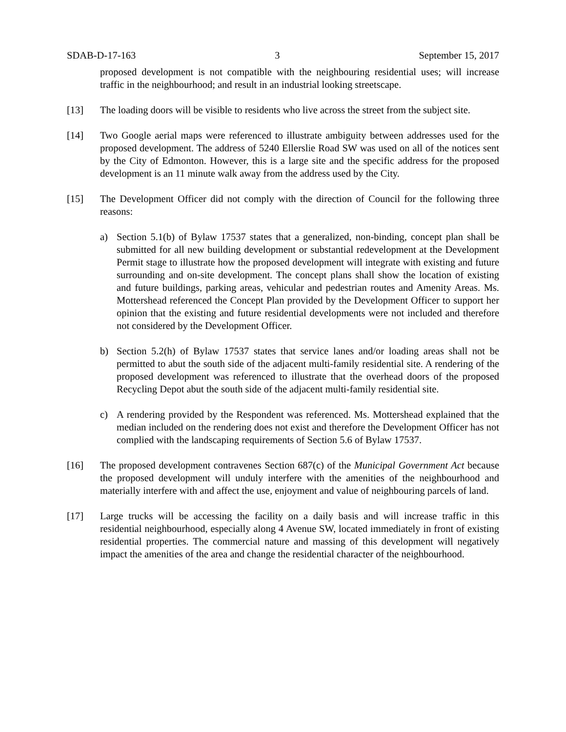SDAB-D-17-163 3 September 15, 2017
proposed development is not compatible with the neighbouring residential uses; will increase traffic in the neighbourhood; and result in an industrial looking streetscape.
[13] The loading doors will be visible to residents who live across the street from the subject site.
[14] Two Google aerial maps were referenced to illustrate ambiguity between addresses used for the proposed development. The address of 5240 Ellerslie Road SW was used on all of the notices sent by the City of Edmonton. However, this is a large site and the specific address for the proposed development is an 11 minute walk away from the address used by the City.
[15] The Development Officer did not comply with the direction of Council for the following three reasons:
a) Section 5.1(b) of Bylaw 17537 states that a generalized, non-binding, concept plan shall be submitted for all new building development or substantial redevelopment at the Development Permit stage to illustrate how the proposed development will integrate with existing and future surrounding and on-site development. The concept plans shall show the location of existing and future buildings, parking areas, vehicular and pedestrian routes and Amenity Areas. Ms. Mottershead referenced the Concept Plan provided by the Development Officer to support her opinion that the existing and future residential developments were not included and therefore not considered by the Development Officer.
b) Section 5.2(h) of Bylaw 17537 states that service lanes and/or loading areas shall not be permitted to abut the south side of the adjacent multi-family residential site. A rendering of the proposed development was referenced to illustrate that the overhead doors of the proposed Recycling Depot abut the south side of the adjacent multi-family residential site.
c) A rendering provided by the Respondent was referenced. Ms. Mottershead explained that the median included on the rendering does not exist and therefore the Development Officer has not complied with the landscaping requirements of Section 5.6 of Bylaw 17537.
[16] The proposed development contravenes Section 687(c) of the Municipal Government Act because the proposed development will unduly interfere with the amenities of the neighbourhood and materially interfere with and affect the use, enjoyment and value of neighbouring parcels of land.
[17] Large trucks will be accessing the facility on a daily basis and will increase traffic in this residential neighbourhood, especially along 4 Avenue SW, located immediately in front of existing residential properties. The commercial nature and massing of this development will negatively impact the amenities of the area and change the residential character of the neighbourhood.